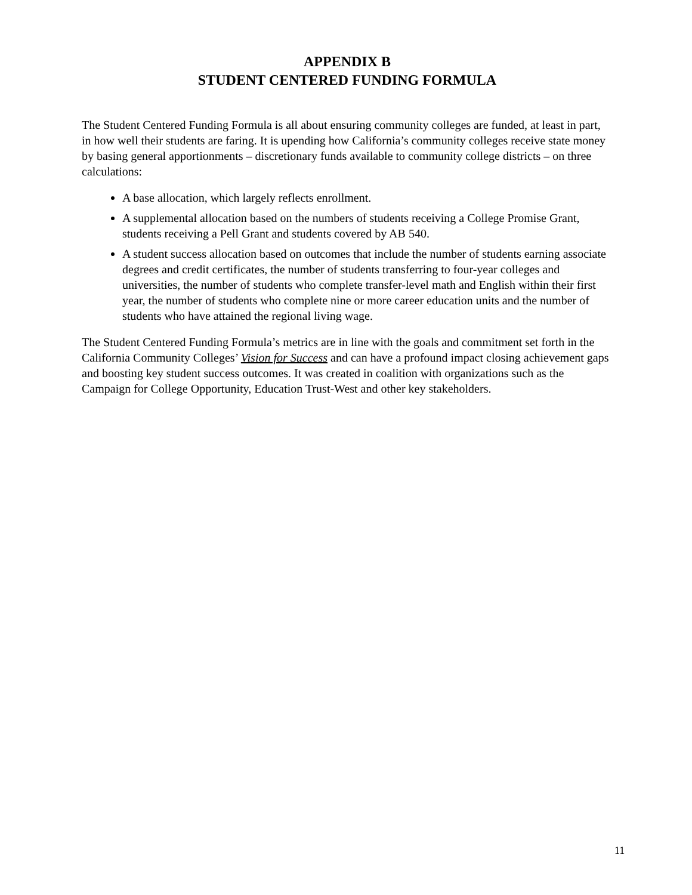APPENDIX B
STUDENT CENTERED FUNDING FORMULA
The Student Centered Funding Formula is all about ensuring community colleges are funded, at least in part, in how well their students are faring. It is upending how California’s community colleges receive state money by basing general apportionments – discretionary funds available to community college districts – on three calculations:
A base allocation, which largely reflects enrollment.
A supplemental allocation based on the numbers of students receiving a College Promise Grant, students receiving a Pell Grant and students covered by AB 540.
A student success allocation based on outcomes that include the number of students earning associate degrees and credit certificates, the number of students transferring to four-year colleges and universities, the number of students who complete transfer-level math and English within their first year, the number of students who complete nine or more career education units and the number of students who have attained the regional living wage.
The Student Centered Funding Formula’s metrics are in line with the goals and commitment set forth in the California Community Colleges’ Vision for Success and can have a profound impact closing achievement gaps and boosting key student success outcomes. It was created in coalition with organizations such as the Campaign for College Opportunity, Education Trust-West and other key stakeholders.
11